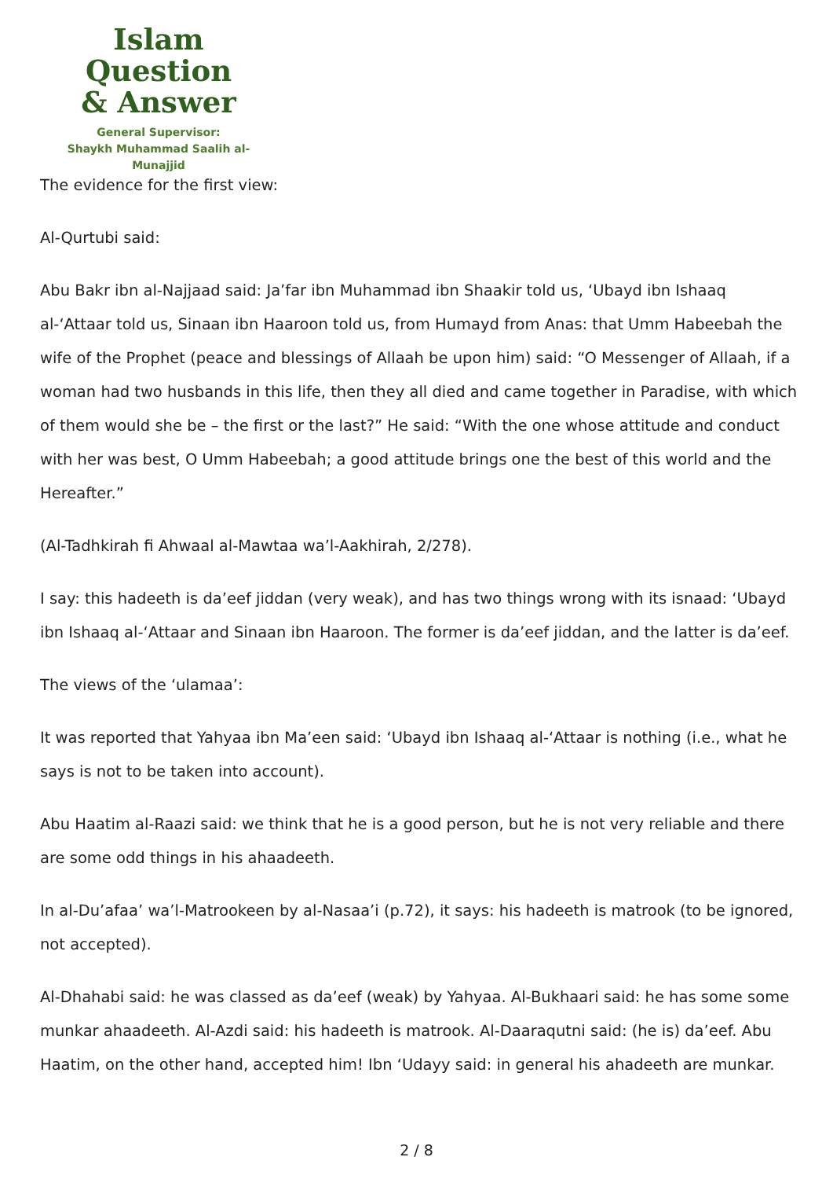Islam Question
& Answer
General Supervisor:
Shaykh Muhammad Saalih al-Munajjid
The evidence for the first view:
Al-Qurtubi said:
Abu Bakr ibn al-Najjaad said: Ja’far ibn Muhammad ibn Shaakir told us, ‘Ubayd ibn Ishaaq al-‘Attaar told us, Sinaan ibn Haaroon told us, from Humayd from Anas: that Umm Habeebah the wife of the Prophet (peace and blessings of Allaah be upon him) said: “O Messenger of Allaah, if a woman had two husbands in this life, then they all died and came together in Paradise, with which of them would she be – the first or the last?” He said: “With the one whose attitude and conduct with her was best, O Umm Habeebah; a good attitude brings one the best of this world and the Hereafter.”
(Al-Tadhkirah fi Ahwaal al-Mawtaa wa’l-Aakhirah, 2/278).
I say: this hadeeth is da’eef jiddan (very weak), and has two things wrong with its isnaad: ‘Ubayd ibn Ishaaq al-‘Attaar and Sinaan ibn Haaroon. The former is da’eef jiddan, and the latter is da’eef.
The views of the ‘ulamaa’:
It was reported that Yahyaa ibn Ma’een said: ‘Ubayd ibn Ishaaq al-‘Attaar is nothing (i.e., what he says is not to be taken into account).
Abu Haatim al-Raazi said: we think that he is a good person, but he is not very reliable and there are some odd things in his ahaadeeth.
In al-Du’afaa’ wa’l-Matrookeen by al-Nasaa’i (p.72), it says: his hadeeth is matrook (to be ignored, not accepted).
Al-Dhahabi said: he was classed as da’eef (weak) by Yahyaa. Al-Bukhaari said: he has some some munkar ahaadeeth. Al-Azdi said: his hadeeth is matrook. Al-Daaraqutni said: (he is) da’eef. Abu Haatim, on the other hand, accepted him! Ibn ‘Udayy said: in general his ahadeeth are munkar.
2 / 8